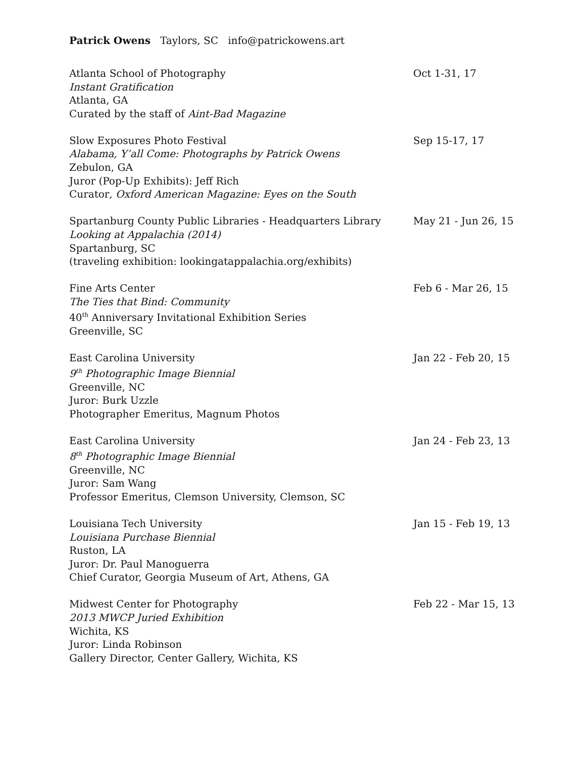Patrick Owens Taylors, SC info@patrickowens.art
Atlanta School of Photography
Instant Gratification
Atlanta, GA
Curated by the staff of Aint-Bad Magazine
Oct 1-31, 17
Slow Exposures Photo Festival
Alabama, Y’all Come: Photographs by Patrick Owens
Zebulon, GA
Juror (Pop-Up Exhibits): Jeff Rich
Curator, Oxford American Magazine: Eyes on the South
Sep 15-17, 17
Spartanburg County Public Libraries - Headquarters Library
Looking at Appalachia (2014)
Spartanburg, SC
(traveling exhibition: lookingatappalachia.org/exhibits)
May 21 - Jun 26, 15
Fine Arts Center
The Ties that Bind: Community
40<sup>th</sup> Anniversary Invitational Exhibition Series
Greenville, SC
Feb 6 - Mar 26, 15
East Carolina University
9<sup>th</sup> Photographic Image Biennial
Greenville, NC
Juror: Burk Uzzle
Photographer Emeritus, Magnum Photos
Jan 22 - Feb 20, 15
East Carolina University
8<sup>th</sup> Photographic Image Biennial
Greenville, NC
Juror: Sam Wang
Professor Emeritus, Clemson University, Clemson, SC
Jan 24 - Feb 23, 13
Louisiana Tech University
Louisiana Purchase Biennial
Ruston, LA
Juror: Dr. Paul Manoguerra
Chief Curator, Georgia Museum of Art, Athens, GA
Jan 15 - Feb 19, 13
Midwest Center for Photography
2013 MWCP Juried Exhibition
Wichita, KS
Juror: Linda Robinson
Gallery Director, Center Gallery, Wichita, KS
Feb 22 - Mar 15, 13